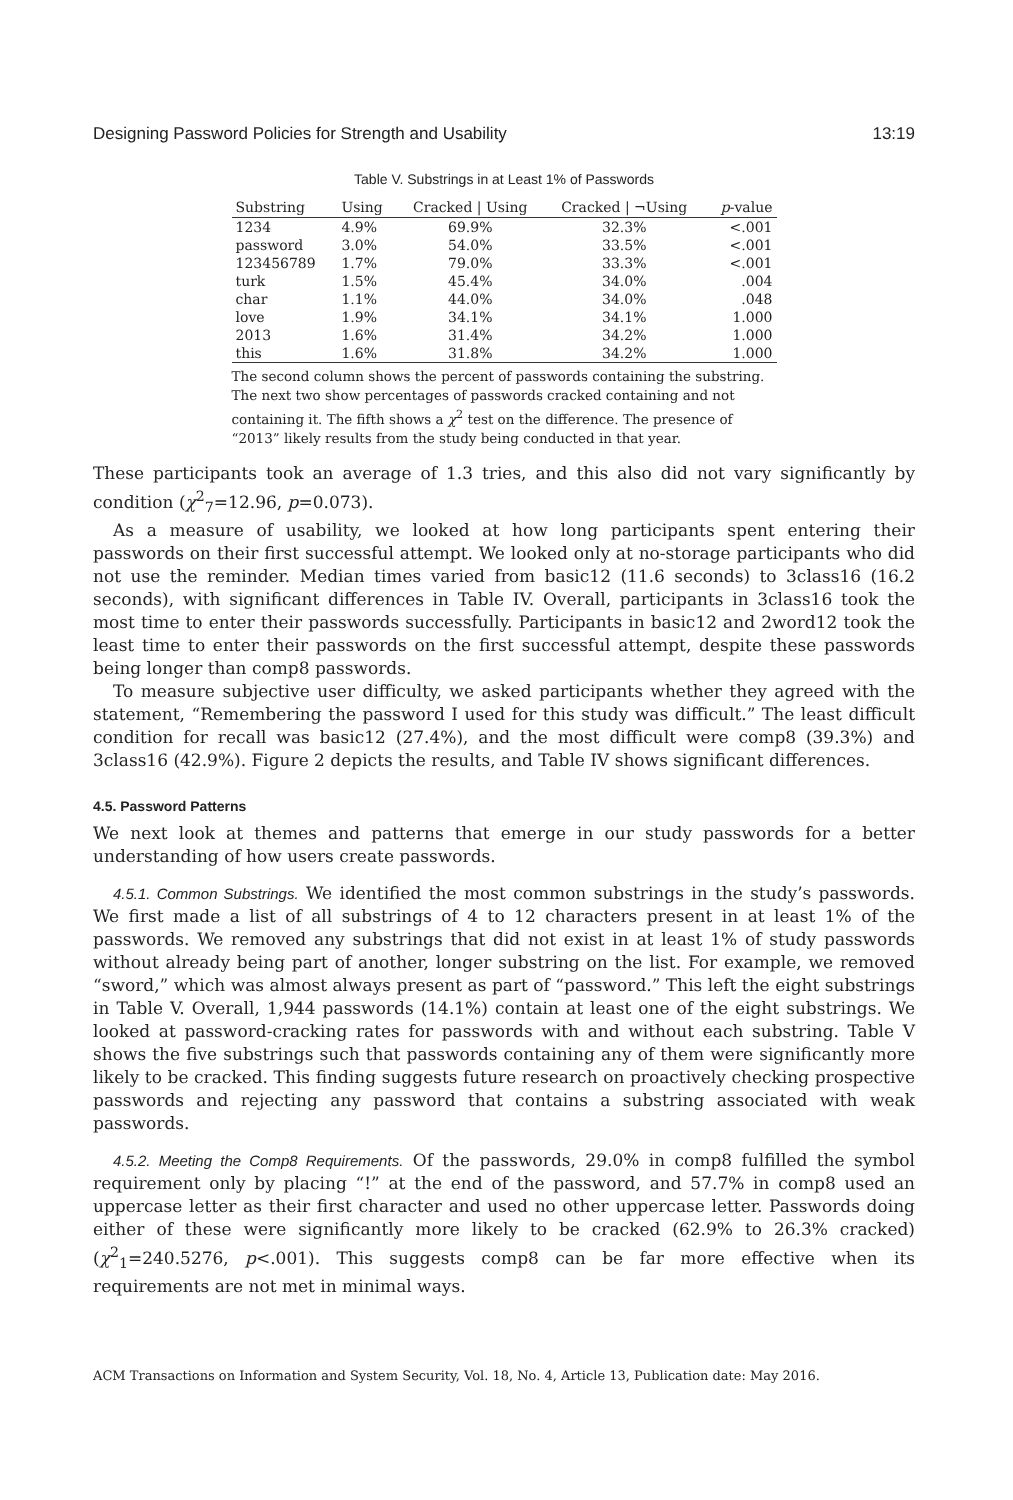Designing Password Policies for Strength and Usability 13:19
Table V. Substrings in at Least 1% of Passwords
| Substring | Using | Cracked / Using | Cracked / ¬Using | p -value |
| --- | --- | --- | --- | --- |
| 1234 | 4.9% | 69.9% | 32.3% | <.001 |
| password | 3.0% | 54.0% | 33.5% | <.001 |
| 123456789 | 1.7% | 79.0% | 33.3% | <.001 |
| turk | 1.5% | 45.4% | 34.0% | .004 |
| char | 1.1% | 44.0% | 34.0% | .048 |
| love | 1.9% | 34.1% | 34.1% | 1.000 |
| 2013 | 1.6% | 31.4% | 34.2% | 1.000 |
| this | 1.6% | 31.8% | 34.2% | 1.000 |
The second column shows the percent of passwords containing the substring. The next two show percentages of passwords cracked containing and not containing it. The fifth shows a χ<sup>2</sup> test on the difference. The presence of “2013” likely results from the study being conducted in that year.
These participants took an average of 1.3 tries, and this also did not vary significantly by condition (χ<sup>2</sup><sub>7</sub>=12.96, p=0.073).
As a measure of usability, we looked at how long participants spent entering their passwords on their first successful attempt. We looked only at no-storage participants who did not use the reminder. Median times varied from basic12 (11.6 seconds) to 3class16 (16.2 seconds), with significant differences in Table IV. Overall, participants in 3class16 took the most time to enter their passwords successfully. Participants in basic12 and 2word12 took the least time to enter their passwords on the first successful attempt, despite these passwords being longer than comp8 passwords.
To measure subjective user difficulty, we asked participants whether they agreed with the statement, “Remembering the password I used for this study was difficult.” The least difficult condition for recall was basic12 (27.4%), and the most difficult were comp8 (39.3%) and 3class16 (42.9%). Figure 2 depicts the results, and Table IV shows significant differences.
4.5. Password Patterns
We next look at themes and patterns that emerge in our study passwords for a better understanding of how users create passwords.
4.5.1. Common Substrings. We identified the most common substrings in the study’s passwords. We first made a list of all substrings of 4 to 12 characters present in at least 1% of the passwords. We removed any substrings that did not exist in at least 1% of study passwords without already being part of another, longer substring on the list. For example, we removed “sword,” which was almost always present as part of “password.” This left the eight substrings in Table V. Overall, 1,944 passwords (14.1%) contain at least one of the eight substrings. We looked at password-cracking rates for passwords with and without each substring. Table V shows the five substrings such that passwords containing any of them were significantly more likely to be cracked. This finding suggests future research on proactively checking prospective passwords and rejecting any password that contains a substring associated with weak passwords.
4.5.2. Meeting the Comp8 Requirements. Of the passwords, 29.0% in comp8 fulfilled the symbol requirement only by placing “!” at the end of the password, and 57.7% in comp8 used an uppercase letter as their first character and used no other uppercase letter. Passwords doing either of these were significantly more likely to be cracked (62.9% to 26.3% cracked) (χ<sup>2</sup><sub>1</sub>=240.5276, p<.001). This suggests comp8 can be far more effective when its requirements are not met in minimal ways.
ACM Transactions on Information and System Security, Vol. 18, No. 4, Article 13, Publication date: May 2016.